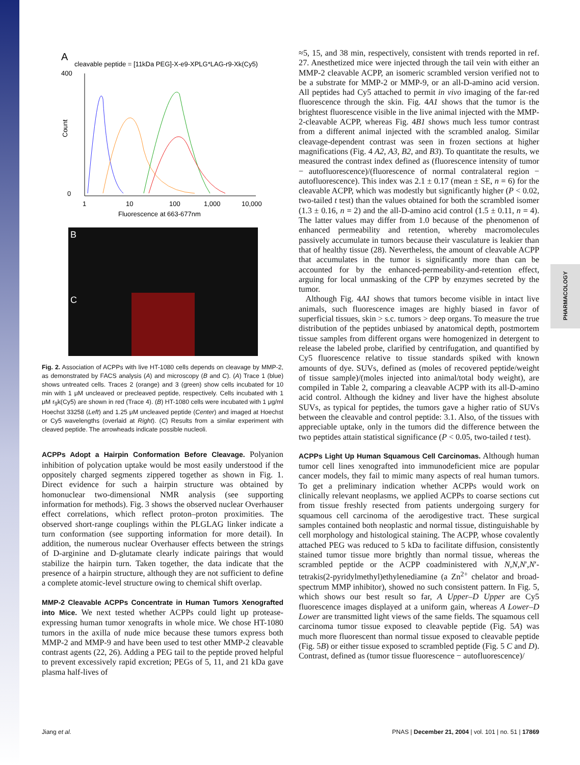PHARMACOLOGY
A
cleavable peptide = [11kDa PEG]-X-e9-XPLG*LAG-r9-Xk(Cy5)
400
0
Count
1
10
100
1,000
10,000
Fluorescence at 663-677nm
B
C
Fig. 2. Association of ACPPs with live HT-1080 cells depends on cleavage by MMP-2, as demonstrated by FACS analysis (A) and microscopy (B and C). (A) Trace 1 (blue) shows untreated cells. Traces 2 (orange) and 3 (green) show cells incubated for 10 min with 1 μM uncleaved or precleaved peptide, respectively. Cells incubated with 1 μM r<sub>9</sub>k(Cy5) are shown in red (Trace 4). (B) HT-1080 cells were incubated with 1 μg/ml Hoechst 33258 (Left) and 1.25 μM uncleaved peptide (Center) and imaged at Hoechst or Cy5 wavelengths (overlaid at Right). (C) Results from a similar experiment with cleaved peptide. The arrowheads indicate possible nucleoli.
ACPPs Adopt a Hairpin Conformation Before Cleavage.
Polyanion inhibition of polycation uptake would be most easily understood if the oppositely charged segments zippered together as shown in Fig. 1. Direct evidence for such a hairpin structure was obtained by homonuclear two-dimensional NMR analysis (see supporting information for methods). Fig. 3 shows the observed nuclear Overhauser effect correlations, which reflect proton–proton proximities. The observed short-range couplings within the PLGLAG linker indicate a turn conformation (see supporting information for more detail). In addition, the numerous nuclear Overhauser effects between the strings of D-arginine and D-glutamate clearly indicate pairings that would stabilize the hairpin turn. Taken together, the data indicate that the presence of a hairpin structure, although they are not sufficient to define a complete atomic-level structure owing to chemical shift overlap.
MMP-2 Cleavable ACPPs Concentrate in Human Tumors Xenografted into Mice.
We next tested whether ACPPs could light up protease-expressing human tumor xenografts in whole mice. We chose HT-1080 tumors in the axilla of nude mice because these tumors express both MMP-2 and MMP-9 and have been used to test other MMP-2 cleavable contrast agents (22, 26). Adding a PEG tail to the peptide proved helpful to prevent excessively rapid excretion; PEGs of 5, 11, and 21 kDa gave plasma half-lives of
≈5, 15, and 38 min, respectively, consistent with trends reported in ref. 27. Anesthetized mice were injected through the tail vein with either an MMP-2 cleavable ACPP, an isomeric scrambled version verified not to be a substrate for MMP-2 or MMP-9, or an all-D-amino acid version. All peptides had Cy5 attached to permit in vivo imaging of the far-red fluorescence through the skin. Fig. 4A1 shows that the tumor is the brightest fluorescence visible in the live animal injected with the MMP-2-cleavable ACPP, whereas Fig. 4B1 shows much less tumor contrast from a different animal injected with the scrambled analog. Similar cleavage-dependent contrast was seen in frozen sections at higher magnifications (Fig. 4 A2, A3, B2, and B3). To quantitate the results, we measured the contrast index defined as (fluorescence intensity of tumor − autofluorescence)/(fluorescence of normal contralateral region − autofluorescence). This index was 2.1 ± 0.17 (mean ± SE, n = 6) for the cleavable ACPP, which was modestly but significantly higher (P < 0.02, two-tailed t test) than the values obtained for both the scrambled isomer (1.3 ± 0.16, n = 2) and the all-D-amino acid control (1.5 ± 0.11, n = 4). The latter values may differ from 1.0 because of the phenomenon of enhanced permeability and retention, whereby macromolecules passively accumulate in tumors because their vasculature is leakier than that of healthy tissue (28). Nevertheless, the amount of cleavable ACPP that accumulates in the tumor is significantly more than can be accounted for by the enhanced-permeability-and-retention effect, arguing for local unmasking of the CPP by enzymes secreted by the tumor.
Although Fig. 4A1 shows that tumors become visible in intact live animals, such fluorescence images are highly biased in favor of superficial tissues, skin > s.c. tumors > deep organs. To measure the true distribution of the peptides unbiased by anatomical depth, postmortem tissue samples from different organs were homogenized in detergent to release the labeled probe, clarified by centrifugation, and quantified by Cy5 fluorescence relative to tissue standards spiked with known amounts of dye. SUVs, defined as (moles of recovered peptide/weight of tissue sample)/(moles injected into animal/total body weight), are compiled in Table 2, comparing a cleavable ACPP with its all-D-amino acid control. Although the kidney and liver have the highest absolute SUVs, as typical for peptides, the tumors gave a higher ratio of SUVs between the cleavable and control peptide: 3.1. Also, of the tissues with appreciable uptake, only in the tumors did the difference between the two peptides attain statistical significance (P < 0.05, two-tailed t test).
ACPPs Light Up Human Squamous Cell Carcinomas.
Although human tumor cell lines xenografted into immunodeficient mice are popular cancer models, they fail to mimic many aspects of real human tumors. To get a preliminary indication whether ACPPs would work on clinically relevant neoplasms, we applied ACPPs to coarse sections cut from tissue freshly resected from patients undergoing surgery for squamous cell carcinoma of the aerodigestive tract. These surgical samples contained both neoplastic and normal tissue, distinguishable by cell morphology and histological staining. The ACPP, whose covalently attached PEG was reduced to 5 kDa to facilitate diffusion, consistently stained tumor tissue more brightly than normal tissue, whereas the scrambled peptide or the ACPP coadministered with N,N,N′,N′-tetrakis(2-pyridylmethyl)ethylenediamine (a Zn<sup>2+</sup> chelator and broad-spectrum MMP inhibitor), showed no such consistent pattern. In Fig. 5, which shows our best result so far, A Upper–D Upper are Cy5 fluorescence images displayed at a uniform gain, whereas A Lower–D Lower are transmitted light views of the same fields. The squamous cell carcinoma tumor tissue exposed to cleavable peptide (Fig. 5A) was much more fluorescent than normal tissue exposed to cleavable peptide (Fig. 5B) or either tissue exposed to scrambled peptide (Fig. 5 C and D). Contrast, defined as (tumor tissue fluorescence − autofluorescence)/
Jiang et al. PNAS | December 21, 2004 | vol. 101 | no. 51 | 17869